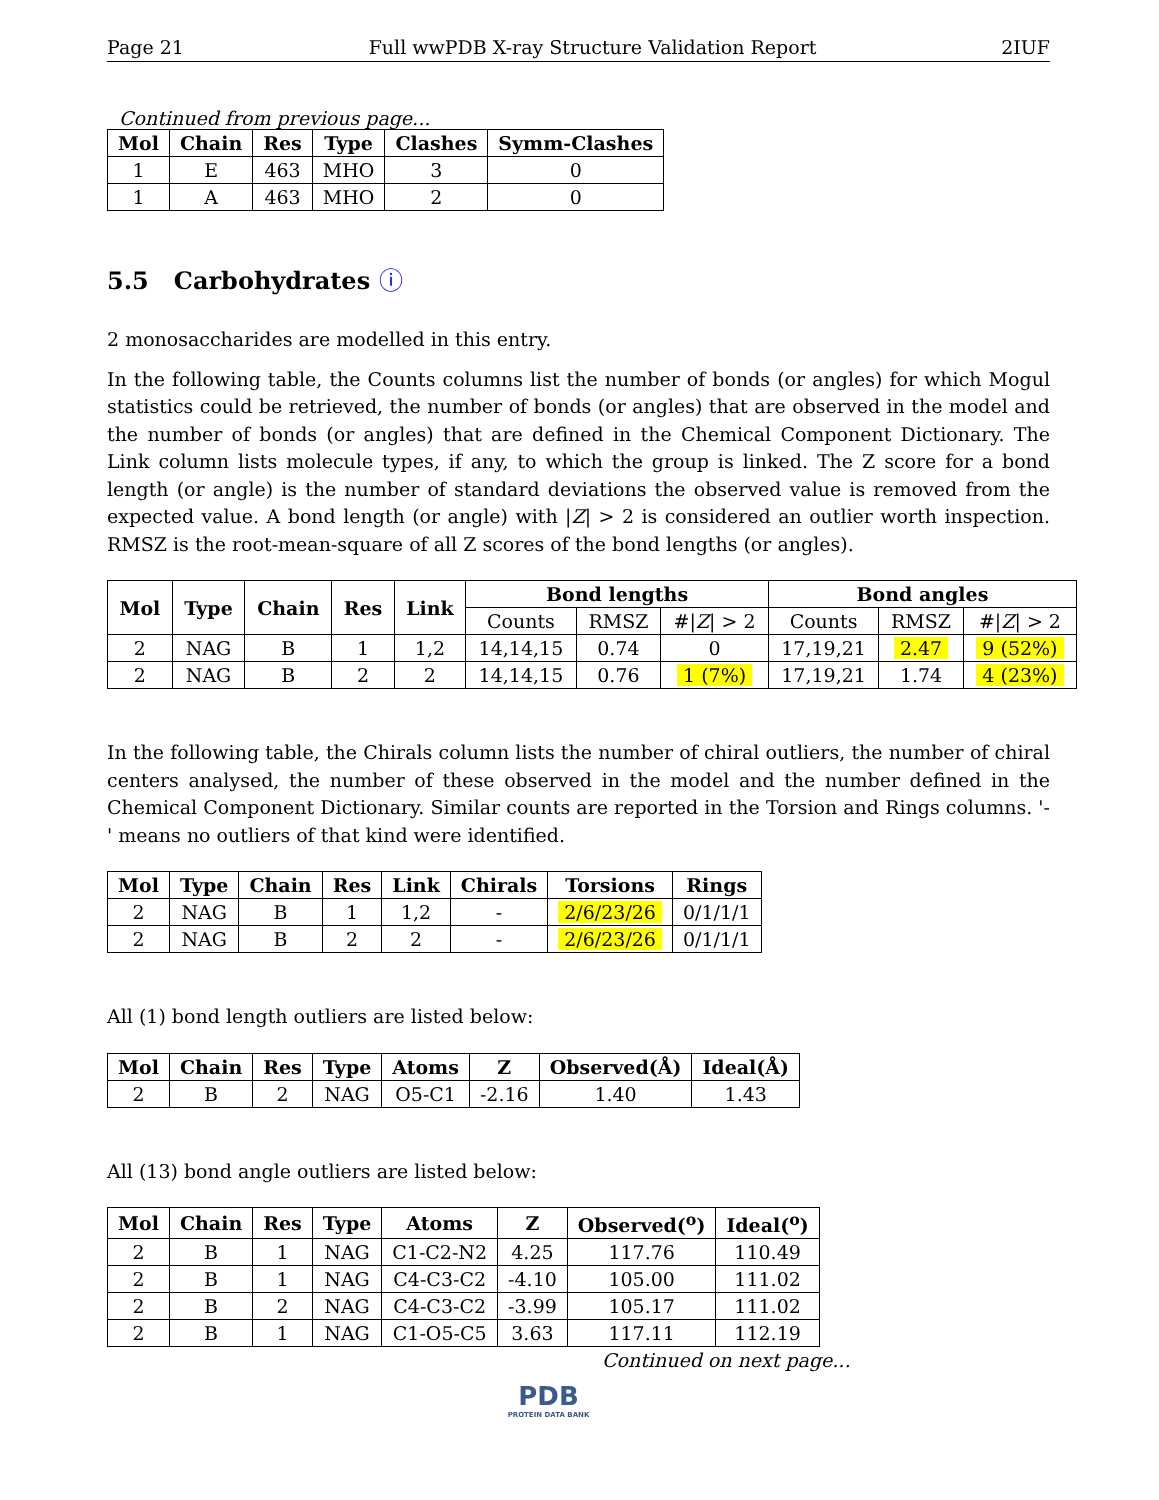Page 21 Full wwPDB X-ray Structure Validation Report 2IUF
Continued from previous page...
| Mol | Chain | Res | Type | Clashes | Symm-Clashes |
| --- | --- | --- | --- | --- | --- |
| 1 | E | 463 | MHO | 3 | 0 |
| 1 | A | 463 | MHO | 2 | 0 |
5.5 Carbohydrates ⓘ
2 monosaccharides are modelled in this entry.
In the following table, the Counts columns list the number of bonds (or angles) for which Mogul statistics could be retrieved, the number of bonds (or angles) that are observed in the model and the number of bonds (or angles) that are defined in the Chemical Component Dictionary. The Link column lists molecule types, if any, to which the group is linked. The Z score for a bond length (or angle) is the number of standard deviations the observed value is removed from the expected value. A bond length (or angle) with |Z| > 2 is considered an outlier worth inspection. RMSZ is the root-mean-square of all Z scores of the bond lengths (or angles).
| Mol | Type | Chain | Res | Link | Bond lengths | | | Bond angles | | |
| --- | --- | --- | --- | --- | --- | --- | --- | --- | --- | --- |
| | | | | | Counts | RMSZ | #/ Z / > 2 | Counts | RMSZ | #/ Z / > 2 |
| 2 | NAG | B | 1 | 1,2 | 14,14,15 | 0.74 | 0 | 17,19,21 | 2.47 | 9 (52%) |
| 2 | NAG | B | 2 | 2 | 14,14,15 | 0.76 | 1 (7%) | 17,19,21 | 1.74 | 4 (23%) |
In the following table, the Chirals column lists the number of chiral outliers, the number of chiral centers analysed, the number of these observed in the model and the number defined in the Chemical Component Dictionary. Similar counts are reported in the Torsion and Rings columns. '-' means no outliers of that kind were identified.
| Mol | Type | Chain | Res | Link | Chirals | Torsions | Rings |
| --- | --- | --- | --- | --- | --- | --- | --- |
| 2 | NAG | B | 1 | 1,2 | - | 2/6/23/26 | 0/1/1/1 |
| 2 | NAG | B | 2 | 2 | - | 2/6/23/26 | 0/1/1/1 |
All (1) bond length outliers are listed below:
| Mol | Chain | Res | Type | Atoms | Z | Observed(Å) | Ideal(Å) |
| --- | --- | --- | --- | --- | --- | --- | --- |
| 2 | B | 2 | NAG | O5-C1 | -2.16 | 1.40 | 1.43 |
All (13) bond angle outliers are listed below:
| Mol | Chain | Res | Type | Atoms | Z | Observed(<sup>o</sup>) | Ideal(<sup>o</sup>) |
| --- | --- | --- | --- | --- | --- | --- | --- |
| 2 | B | 1 | NAG | C1-C2-N2 | 4.25 | 117.76 | 110.49 |
| 2 | B | 1 | NAG | C4-C3-C2 | -4.10 | 105.00 | 111.02 |
| 2 | B | 2 | NAG | C4-C3-C2 | -3.99 | 105.17 | 111.02 |
| 2 | B | 1 | NAG | C1-O5-C5 | 3.63 | 117.11 | 112.19 |
Continued on next page...
PDB
PROTEIN DATA BANK